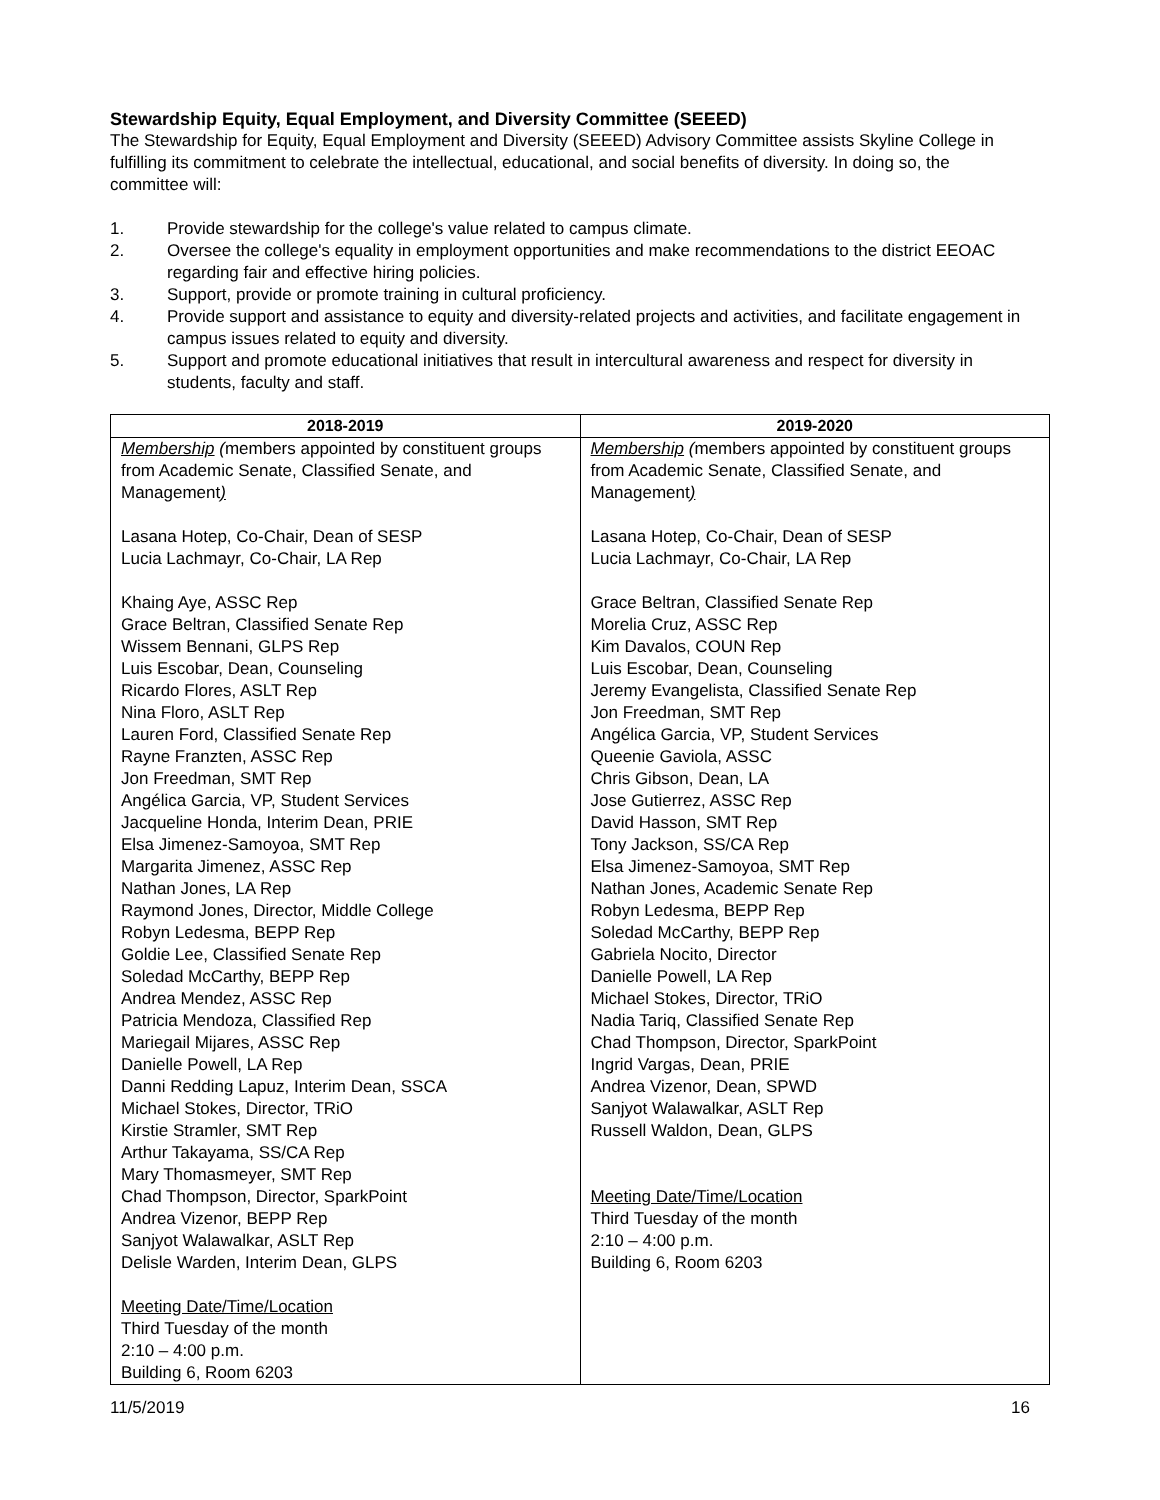Stewardship Equity, Equal Employment, and Diversity Committee (SEEED)
The Stewardship for Equity, Equal Employment and Diversity (SEEED) Advisory Committee assists Skyline College in fulfilling its commitment to celebrate the intellectual, educational, and social benefits of diversity. In doing so, the committee will:
1. Provide stewardship for the college's value related to campus climate.
2. Oversee the college's equality in employment opportunities and make recommendations to the district EEOAC regarding fair and effective hiring policies.
3. Support, provide or promote training in cultural proficiency.
4. Provide support and assistance to equity and diversity-related projects and activities, and facilitate engagement in campus issues related to equity and diversity.
5. Support and promote educational initiatives that result in intercultural awareness and respect for diversity in students, faculty and staff.
| 2018-2019 | 2019-2020 |
| --- | --- |
| Membership ( members appointed by constituent groups from Academic Senate, Classified Senate, and Management ) Lasana Hotep, Co-Chair, Dean of SESP Lucia Lachmayr, Co-Chair, LA Rep Khaing Aye, ASSC Rep Grace Beltran, Classified Senate Rep Wissem Bennani, GLPS Rep Luis Escobar, Dean, Counseling Ricardo Flores, ASLT Rep Nina Floro, ASLT Rep Lauren Ford, Classified Senate Rep Rayne Franzten, ASSC Rep Jon Freedman, SMT Rep Angélica Garcia, VP, Student Services Jacqueline Honda, Interim Dean, PRIE Elsa Jimenez-Samoyoa, SMT Rep Margarita Jimenez, ASSC Rep Nathan Jones, LA Rep Raymond Jones, Director, Middle College Robyn Ledesma, BEPP Rep Goldie Lee, Classified Senate Rep Soledad McCarthy, BEPP Rep Andrea Mendez, ASSC Rep Patricia Mendoza, Classified Rep Mariegail Mijares, ASSC Rep Danielle Powell, LA Rep Danni Redding Lapuz, Interim Dean, SSCA Michael Stokes, Director, TRiO Kirstie Stramler, SMT Rep Arthur Takayama, SS/CA Rep Mary Thomasmeyer, SMT Rep Chad Thompson, Director, SparkPoint Andrea Vizenor, BEPP Rep Sanjyot Walawalkar, ASLT Rep Delisle Warden, Interim Dean, GLPS Meeting Date/Time/Location Third Tuesday of the month 2:10 – 4:00 p.m. Building 6, Room 6203 | Membership ( members appointed by constituent groups from Academic Senate, Classified Senate, and Management ) Lasana Hotep, Co-Chair, Dean of SESP Lucia Lachmayr, Co-Chair, LA Rep Grace Beltran, Classified Senate Rep Morelia Cruz, ASSC Rep Kim Davalos, COUN Rep Luis Escobar, Dean, Counseling Jeremy Evangelista, Classified Senate Rep Jon Freedman, SMT Rep Angélica Garcia, VP, Student Services Queenie Gaviola, ASSC Chris Gibson, Dean, LA Jose Gutierrez, ASSC Rep David Hasson, SMT Rep Tony Jackson, SS/CA Rep Elsa Jimenez-Samoyoa, SMT Rep Nathan Jones, Academic Senate Rep Robyn Ledesma, BEPP Rep Soledad McCarthy, BEPP Rep Gabriela Nocito, Director Danielle Powell, LA Rep Michael Stokes, Director, TRiO Nadia Tariq, Classified Senate Rep Chad Thompson, Director, SparkPoint Ingrid Vargas, Dean, PRIE Andrea Vizenor, Dean, SPWD Sanjyot Walawalkar, ASLT Rep Russell Waldon, Dean, GLPS Meeting Date/Time/Location Third Tuesday of the month 2:10 – 4:00 p.m. Building 6, Room 6203 |
11/5/2019 16